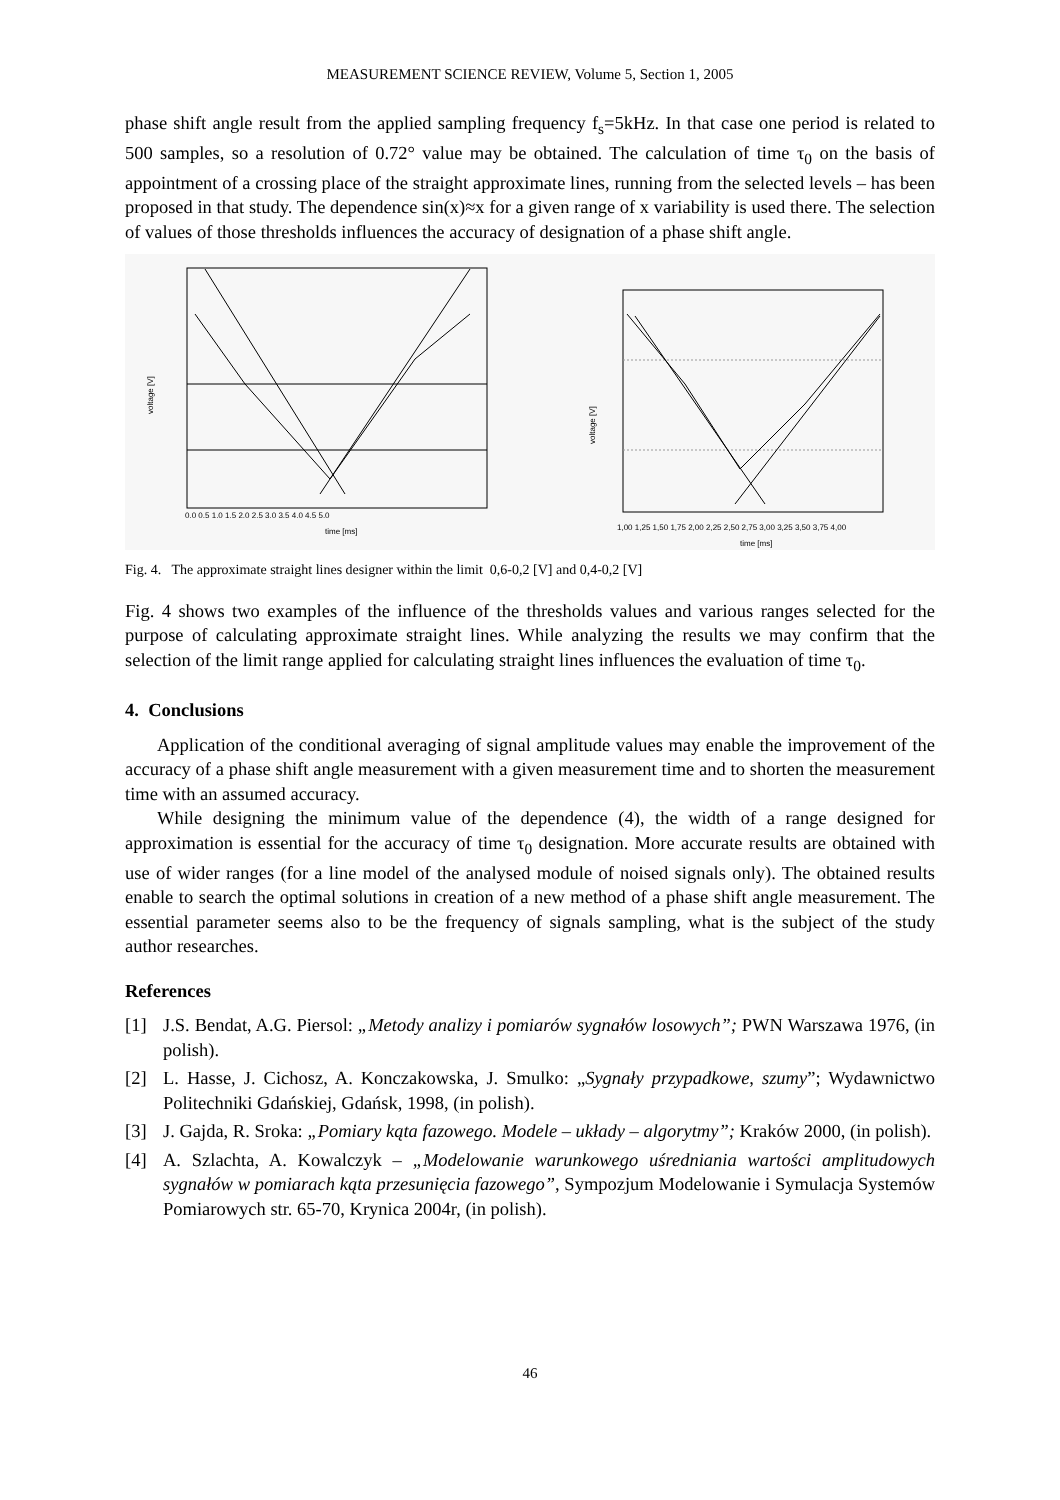MEASUREMENT SCIENCE REVIEW, Volume 5, Section 1, 2005
phase shift angle result from the applied sampling frequency f<sub>s</sub>=5kHz. In that case one period is related to 500 samples, so a resolution of 0.72° value may be obtained. The calculation of time τ<sub>0</sub> on the basis of appointment of a crossing place of the straight approximate lines, running from the selected levels – has been proposed in that study. The dependence sin(x)≈x for a given range of x variability is used there. The selection of values of those thresholds influences the accuracy of designation of a phase shift angle.
voltage [V]
time [ms]
0.0 0.5 1.0 1.5 2.0 2.5 3.0 3.5 4.0 4.5 5.0
voltage [V]
time [ms]
1,00 1,25 1,50 1,75 2,00 2,25 2,50 2,75 3,00 3,25 3,50 3,75 4,00
Fig. 4. The approximate straight lines designer within the limit 0,6-0,2 [V] and 0,4-0,2 [V]
Fig. 4 shows two examples of the influence of the thresholds values and various ranges selected for the purpose of calculating approximate straight lines. While analyzing the results we may confirm that the selection of the limit range applied for calculating straight lines influences the evaluation of time τ<sub>0</sub>.
4. Conclusions
Application of the conditional averaging of signal amplitude values may enable the improvement of the accuracy of a phase shift angle measurement with a given measurement time and to shorten the measurement time with an assumed accuracy.
While designing the minimum value of the dependence (4), the width of a range designed for approximation is essential for the accuracy of time τ<sub>0</sub> designation. More accurate results are obtained with use of wider ranges (for a line model of the analysed module of noised signals only). The obtained results enable to search the optimal solutions in creation of a new method of a phase shift angle measurement. The essential parameter seems also to be the frequency of signals sampling, what is the subject of the study author researches.
References
[1] J.S. Bendat, A.G. Piersol: „Metody analizy i pomiarów sygnałów losowych”; PWN Warszawa 1976, (in polish).
[2] L. Hasse, J. Cichosz, A. Konczakowska, J. Smulko: „Sygnały przypadkowe, szumy”; Wydawnictwo Politechniki Gdańskiej, Gdańsk, 1998, (in polish).
[3] J. Gajda, R. Sroka: „Pomiary kąta fazowego. Modele – układy – algorytmy”; Kraków 2000, (in polish).
[4] A. Szlachta, A. Kowalczyk – „Modelowanie warunkowego uśredniania wartości amplitudowych sygnałów w pomiarach kąta przesunięcia fazowego”, Sympozjum Modelowanie i Symulacja Systemów Pomiarowych str. 65-70, Krynica 2004r, (in polish).
46